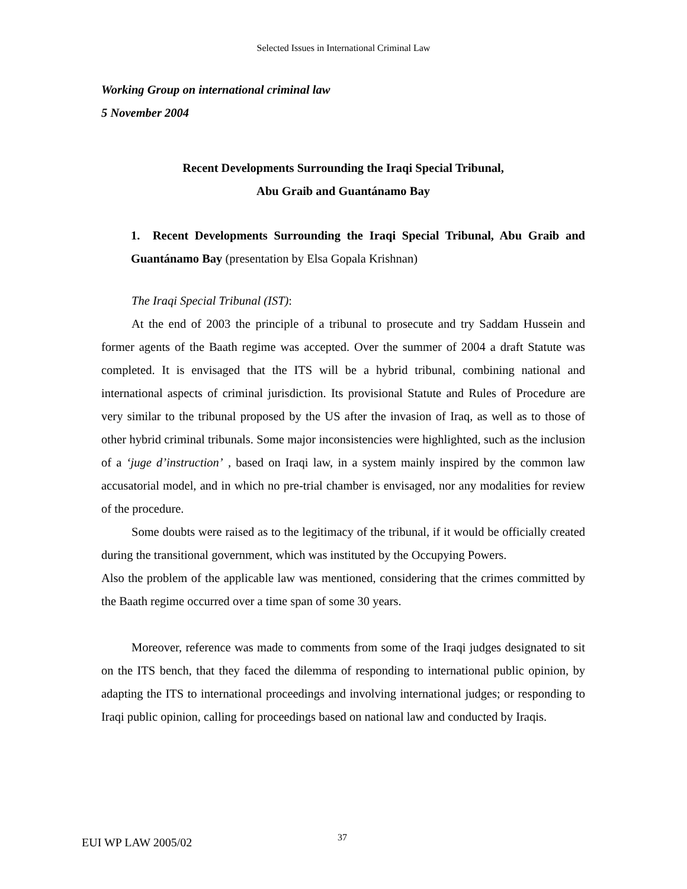Selected Issues in International Criminal Law
Working Group on international criminal law
5 November 2004
Recent Developments Surrounding the Iraqi Special Tribunal,
Abu Graib and Guantánamo Bay
1. Recent Developments Surrounding the Iraqi Special Tribunal, Abu Graib and Guantánamo Bay (presentation by Elsa Gopala Krishnan)
The Iraqi Special Tribunal (IST):
At the end of 2003 the principle of a tribunal to prosecute and try Saddam Hussein and former agents of the Baath regime was accepted. Over the summer of 2004 a draft Statute was completed. It is envisaged that the ITS will be a hybrid tribunal, combining national and international aspects of criminal jurisdiction. Its provisional Statute and Rules of Procedure are very similar to the tribunal proposed by the US after the invasion of Iraq, as well as to those of other hybrid criminal tribunals. Some major inconsistencies were highlighted, such as the inclusion of a ‘juge d’instruction’ , based on Iraqi law, in a system mainly inspired by the common law accusatorial model, and in which no pre-trial chamber is envisaged, nor any modalities for review of the procedure.
Some doubts were raised as to the legitimacy of the tribunal, if it would be officially created during the transitional government, which was instituted by the Occupying Powers.
Also the problem of the applicable law was mentioned, considering that the crimes committed by the Baath regime occurred over a time span of some 30 years.
Moreover, reference was made to comments from some of the Iraqi judges designated to sit on the ITS bench, that they faced the dilemma of responding to international public opinion, by adapting the ITS to international proceedings and involving international judges; or responding to Iraqi public opinion, calling for proceedings based on national law and conducted by Iraqis.
EUI WP LAW 2005/02 37